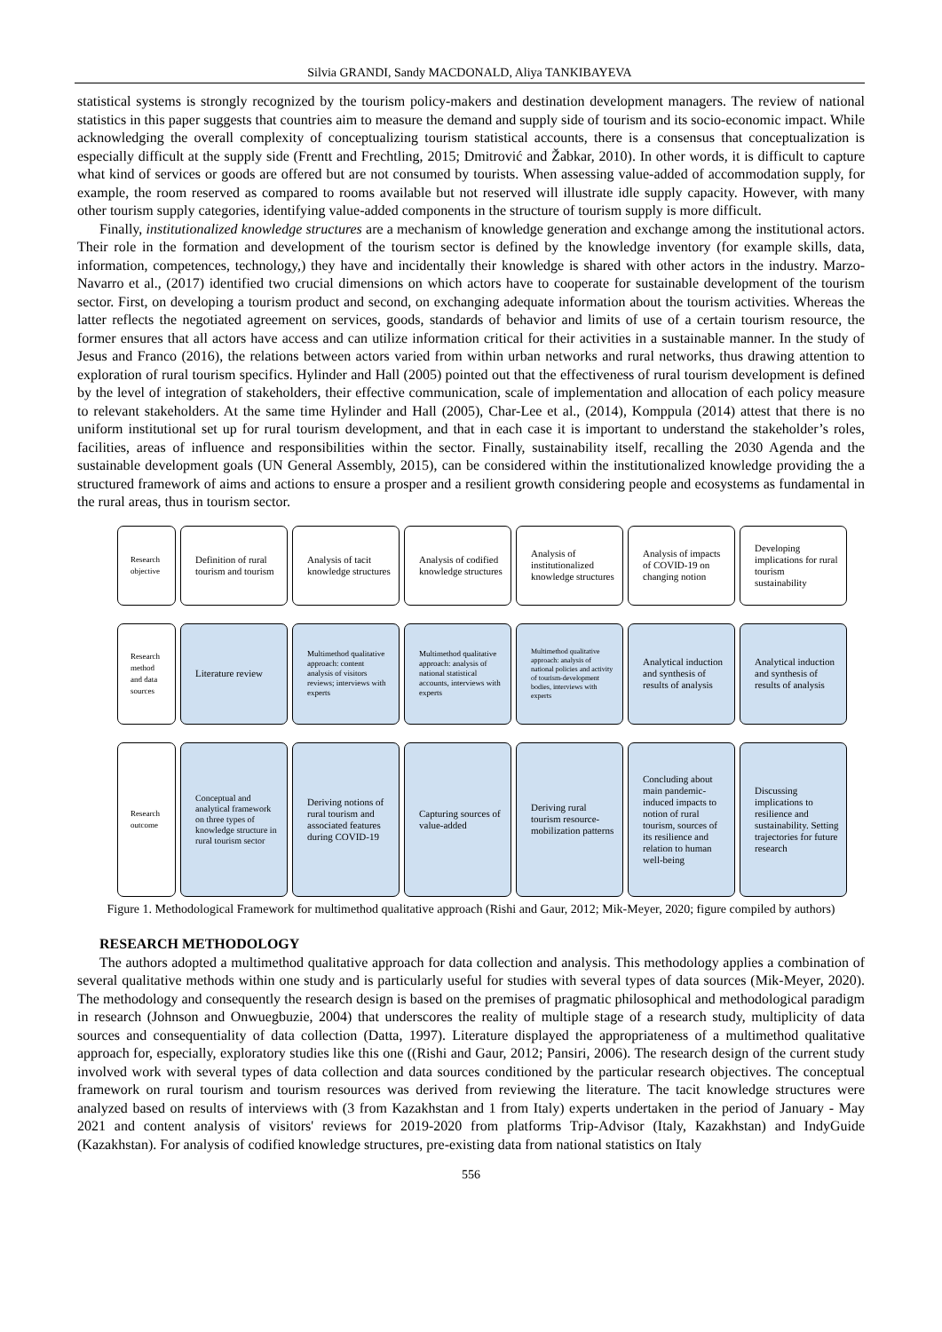Silvia GRANDI, Sandy MACDONALD, Aliya TANKIBAYEVA
statistical systems is strongly recognized by the tourism policy-makers and destination development managers. The review of national statistics in this paper suggests that countries aim to measure the demand and supply side of tourism and its socio-economic impact. While acknowledging the overall complexity of conceptualizing tourism statistical accounts, there is a consensus that conceptualization is especially difficult at the supply side (Frentt and Frechtling, 2015; Dmitrović and Žabkar, 2010). In other words, it is difficult to capture what kind of services or goods are offered but are not consumed by tourists. When assessing value-added of accommodation supply, for example, the room reserved as compared to rooms available but not reserved will illustrate idle supply capacity. However, with many other tourism supply categories, identifying value-added components in the structure of tourism supply is more difficult.
Finally, institutionalized knowledge structures are a mechanism of knowledge generation and exchange among the institutional actors. Their role in the formation and development of the tourism sector is defined by the knowledge inventory (for example skills, data, information, competences, technology,) they have and incidentally their knowledge is shared with other actors in the industry. Marzo-Navarro et al., (2017) identified two crucial dimensions on which actors have to cooperate for sustainable development of the tourism sector. First, on developing a tourism product and second, on exchanging adequate information about the tourism activities. Whereas the latter reflects the negotiated agreement on services, goods, standards of behavior and limits of use of a certain tourism resource, the former ensures that all actors have access and can utilize information critical for their activities in a sustainable manner. In the study of Jesus and Franco (2016), the relations between actors varied from within urban networks and rural networks, thus drawing attention to exploration of rural tourism specifics. Hylinder and Hall (2005) pointed out that the effectiveness of rural tourism development is defined by the level of integration of stakeholders, their effective communication, scale of implementation and allocation of each policy measure to relevant stakeholders. At the same time Hylinder and Hall (2005), Char-Lee et al., (2014), Komppula (2014) attest that there is no uniform institutional set up for rural tourism development, and that in each case it is important to understand the stakeholder’s roles, facilities, areas of influence and responsibilities within the sector. Finally, sustainability itself, recalling the 2030 Agenda and the sustainable development goals (UN General Assembly, 2015), can be considered within the institutionalized knowledge providing the a structured framework of aims and actions to ensure a prosper and a resilient growth considering people and ecosystems as fundamental in the rural areas, thus in tourism sector.
Research objective
Definition of rural tourism and tourism
Analysis of tacit knowledge structures
Analysis of codified knowledge structures
Analysis of institutionalized knowledge structures
Analysis of impacts of COVID-19 on changing notion
Developing implications for rural tourism sustainability
Research method and data sources
Literature review
Multimethod qualitative approach: content analysis of visitors reviews; interviews with experts
Multimethod qualitative approach: analysis of national statistical accounts, interviews with experts
Multimethod qualitative approach: analysis of national policies and activity of tourism-development bodies, interviews with experts
Analytical induction and synthesis of results of analysis
Analytical induction and synthesis of results of analysis
Research outcome
Conceptual and analytical framework on three types of knowledge structure in rural tourism sector
Deriving notions of rural tourism and associated features during COVID-19
Capturing sources of value-added
Deriving rural tourism resource-mobilization patterns
Concluding about main pandemic-induced impacts to notion of rural tourism, sources of its resilience and relation to human well-being
Discussing implications to resilience and sustainability. Setting trajectories for future research
Figure 1. Methodological Framework for multimethod qualitative approach (Rishi and Gaur, 2012; Mik-Meyer, 2020; figure compiled by authors)
RESEARCH METHODOLOGY
The authors adopted a multimethod qualitative approach for data collection and analysis. This methodology applies a combination of several qualitative methods within one study and is particularly useful for studies with several types of data sources (Mik-Meyer, 2020). The methodology and consequently the research design is based on the premises of pragmatic philosophical and methodological paradigm in research (Johnson and Onwuegbuzie, 2004) that underscores the reality of multiple stage of a research study, multiplicity of data sources and consequentiality of data collection (Datta, 1997). Literature displayed the appropriateness of a multimethod qualitative approach for, especially, exploratory studies like this one ((Rishi and Gaur, 2012; Pansiri, 2006). The research design of the current study involved work with several types of data collection and data sources conditioned by the particular research objectives. The conceptual framework on rural tourism and tourism resources was derived from reviewing the literature. The tacit knowledge structures were analyzed based on results of interviews with (3 from Kazakhstan and 1 from Italy) experts undertaken in the period of January - May 2021 and content analysis of visitors' reviews for 2019-2020 from platforms Trip-Advisor (Italy, Kazakhstan) and IndyGuide (Kazakhstan). For analysis of codified knowledge structures, pre-existing data from national statistics on Italy
556